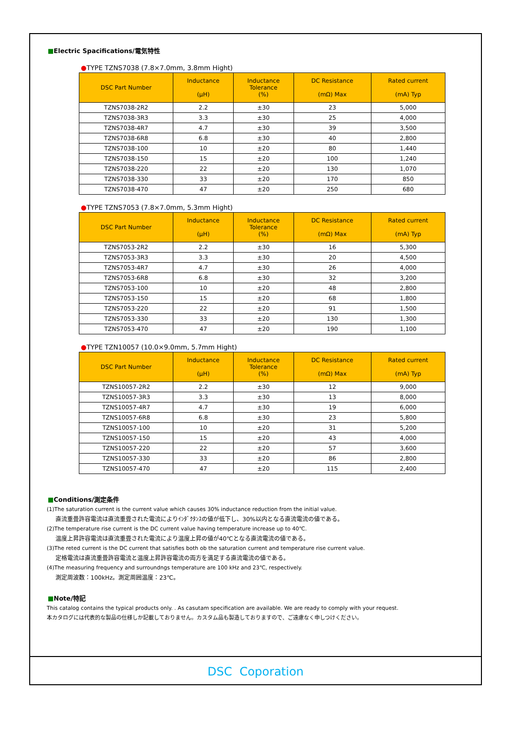■Electric Spacifications/電気特性
●TYPE TZNS7038 (7.8×7.0mm, 3.8mm Hight)
| DSC Part Number | Inductance (μH) | Inductance Tolerance (%) | DC Resistance (mΩ) Max | Rated current (mA) Typ |
| --- | --- | --- | --- | --- |
| TZNS7038-2R2 | 2.2 | ±30 | 23 | 5,000 |
| TZNS7038-3R3 | 3.3 | ±30 | 25 | 4,000 |
| TZNS7038-4R7 | 4.7 | ±30 | 39 | 3,500 |
| TZNS7038-6R8 | 6.8 | ±30 | 40 | 2,800 |
| TZNS7038-100 | 10 | ±20 | 80 | 1,440 |
| TZNS7038-150 | 15 | ±20 | 100 | 1,240 |
| TZNS7038-220 | 22 | ±20 | 130 | 1,070 |
| TZNS7038-330 | 33 | ±20 | 170 | 850 |
| TZNS7038-470 | 47 | ±20 | 250 | 680 |
●TYPE TZNS7053 (7.8×7.0mm, 5.3mm Hight)
| DSC Part Number | Inductance (μH) | Inductance Tolerance (%) | DC Resistance (mΩ) Max | Rated current (mA) Typ |
| --- | --- | --- | --- | --- |
| TZNS7053-2R2 | 2.2 | ±30 | 16 | 5,300 |
| TZNS7053-3R3 | 3.3 | ±30 | 20 | 4,500 |
| TZNS7053-4R7 | 4.7 | ±30 | 26 | 4,000 |
| TZNS7053-6R8 | 6.8 | ±30 | 32 | 3,200 |
| TZNS7053-100 | 10 | ±20 | 48 | 2,800 |
| TZNS7053-150 | 15 | ±20 | 68 | 1,800 |
| TZNS7053-220 | 22 | ±20 | 91 | 1,500 |
| TZNS7053-330 | 33 | ±20 | 130 | 1,300 |
| TZNS7053-470 | 47 | ±20 | 190 | 1,100 |
●TYPE TZN10057 (10.0×9.0mm, 5.7mm Hight)
| DSC Part Number | Inductance (μH) | Inductance Tolerance (%) | DC Resistance (mΩ) Max | Rated current (mA) Typ |
| --- | --- | --- | --- | --- |
| TZNS10057-2R2 | 2.2 | ±30 | 12 | 9,000 |
| TZNS10057-3R3 | 3.3 | ±30 | 13 | 8,000 |
| TZNS10057-4R7 | 4.7 | ±30 | 19 | 6,000 |
| TZNS10057-6R8 | 6.8 | ±30 | 23 | 5,800 |
| TZNS10057-100 | 10 | ±20 | 31 | 5,200 |
| TZNS10057-150 | 15 | ±20 | 43 | 4,000 |
| TZNS10057-220 | 22 | ±20 | 57 | 3,600 |
| TZNS10057-330 | 33 | ±20 | 86 | 2,800 |
| TZNS10057-470 | 47 | ±20 | 115 | 2,400 |
■Conditions/測定条件
(1)The saturation current is the current value which causes 30% inductance reduction from the initial value.
直流重畳許容電流は直流重畳された電流によりｲﾝﾀﾞｸﾀﾝｽの値が低下し、30%以内となる直流電流の値である。
(2)The temperature rise current is the DC current value having temperature increase up to 40℃.
温度上昇許容電流は直流重畳された電流により温度上昇の値が40℃となる直流電流の値である。
(3)The reted current is the DC current that satisfies both ob the saturation current and temperature rise current value.
定格電流は直流重畳許容電流と温度上昇許容電流の両方を満足する直流電流の値である。
(4)The measuring frequency and surroundngs temperature are 100 kHz and 23℃, respectively.
測定周波数：100kHz。測定周囲温度：23℃。
■Note/特記
This catalog contains the typical products only. . As casutam specification are available. We are ready to comply with your request.
本カタログには代表的な製品の仕様しか記載しておりません。カスタム品も製造しておりますので、ご遠慮なく申しつけください。
DSC Coporation